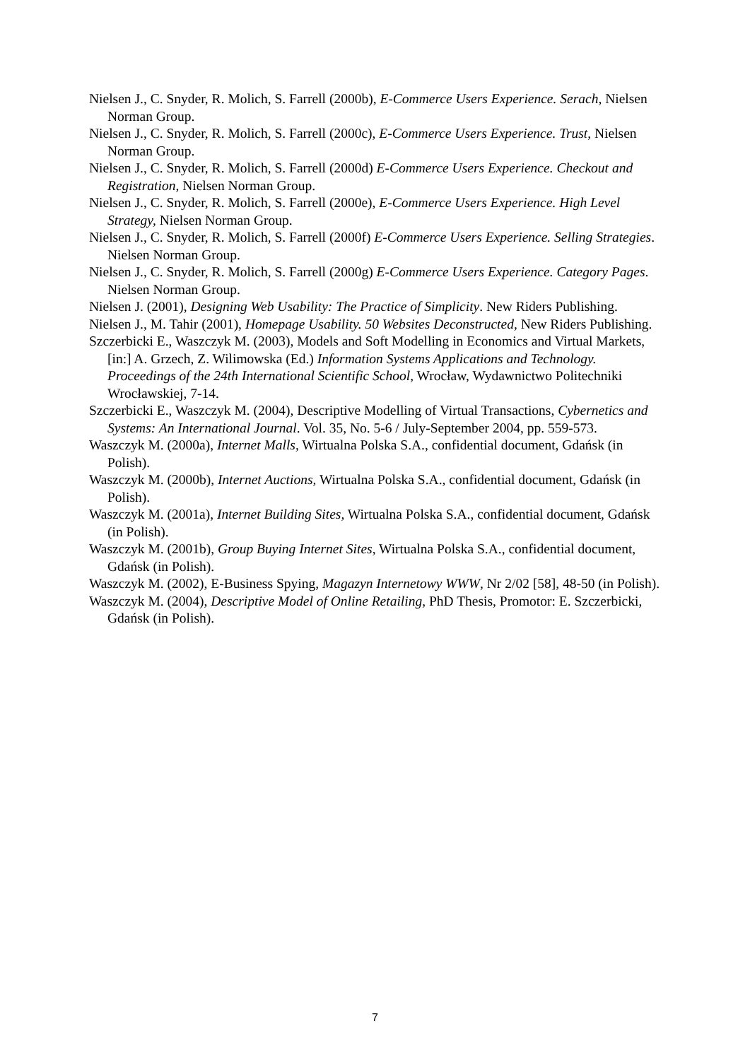Nielsen J., C. Snyder, R. Molich, S. Farrell (2000b), E-Commerce Users Experience. Serach, Nielsen Norman Group.
Nielsen J., C. Snyder, R. Molich, S. Farrell (2000c), E-Commerce Users Experience. Trust, Nielsen Norman Group.
Nielsen J., C. Snyder, R. Molich, S. Farrell (2000d) E-Commerce Users Experience. Checkout and Registration, Nielsen Norman Group.
Nielsen J., C. Snyder, R. Molich, S. Farrell (2000e), E-Commerce Users Experience. High Level Strategy, Nielsen Norman Group.
Nielsen J., C. Snyder, R. Molich, S. Farrell (2000f) E-Commerce Users Experience. Selling Strategies. Nielsen Norman Group.
Nielsen J., C. Snyder, R. Molich, S. Farrell (2000g) E-Commerce Users Experience. Category Pages. Nielsen Norman Group.
Nielsen J. (2001), Designing Web Usability: The Practice of Simplicity. New Riders Publishing.
Nielsen J., M. Tahir (2001), Homepage Usability. 50 Websites Deconstructed, New Riders Publishing.
Szczerbicki E., Waszczyk M. (2003), Models and Soft Modelling in Economics and Virtual Markets, [in:] A. Grzech, Z. Wilimowska (Ed.) Information Systems Applications and Technology. Proceedings of the 24th International Scientific School, Wrocław, Wydawnictwo Politechniki Wrocławskiej, 7-14.
Szczerbicki E., Waszczyk M. (2004), Descriptive Modelling of Virtual Transactions, Cybernetics and Systems: An International Journal. Vol. 35, No. 5-6 / July-September 2004, pp. 559-573.
Waszczyk M. (2000a), Internet Malls, Wirtualna Polska S.A., confidential document, Gdańsk (in Polish).
Waszczyk M. (2000b), Internet Auctions, Wirtualna Polska S.A., confidential document, Gdańsk (in Polish).
Waszczyk M. (2001a), Internet Building Sites, Wirtualna Polska S.A., confidential document, Gdańsk (in Polish).
Waszczyk M. (2001b), Group Buying Internet Sites, Wirtualna Polska S.A., confidential document, Gdańsk (in Polish).
Waszczyk M. (2002), E-Business Spying, Magazyn Internetowy WWW, Nr 2/02 [58], 48-50 (in Polish).
Waszczyk M. (2004), Descriptive Model of Online Retailing, PhD Thesis, Promotor: E. Szczerbicki, Gdańsk (in Polish).
7